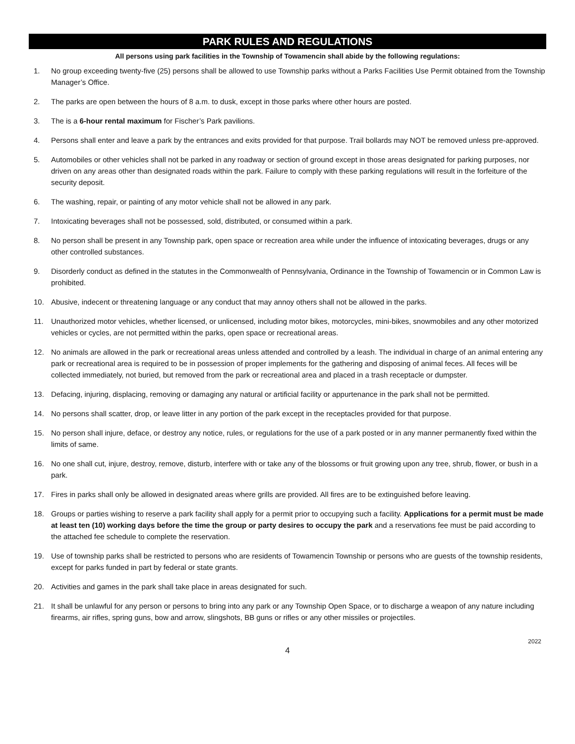PARK RULES AND REGULATIONS
All persons using park facilities in the Township of Towamencin shall abide by the following regulations:
1. No group exceeding twenty-five (25) persons shall be allowed to use Township parks without a Parks Facilities Use Permit obtained from the Township Manager’s Office.
2. The parks are open between the hours of 8 a.m. to dusk, except in those parks where other hours are posted.
3. The is a 6-hour rental maximum for Fischer’s Park pavilions.
4. Persons shall enter and leave a park by the entrances and exits provided for that purpose. Trail bollards may NOT be removed unless pre-approved.
5. Automobiles or other vehicles shall not be parked in any roadway or section of ground except in those areas designated for parking purposes, nor driven on any areas other than designated roads within the park. Failure to comply with these parking regulations will result in the forfeiture of the security deposit.
6. The washing, repair, or painting of any motor vehicle shall not be allowed in any park.
7. Intoxicating beverages shall not be possessed, sold, distributed, or consumed within a park.
8. No person shall be present in any Township park, open space or recreation area while under the influence of intoxicating beverages, drugs or any other controlled substances.
9. Disorderly conduct as defined in the statutes in the Commonwealth of Pennsylvania, Ordinance in the Township of Towamencin or in Common Law is prohibited.
10. Abusive, indecent or threatening language or any conduct that may annoy others shall not be allowed in the parks.
11. Unauthorized motor vehicles, whether licensed, or unlicensed, including motor bikes, motorcycles, mini-bikes, snowmobiles and any other motorized vehicles or cycles, are not permitted within the parks, open space or recreational areas.
12. No animals are allowed in the park or recreational areas unless attended and controlled by a leash. The individual in charge of an animal entering any park or recreational area is required to be in possession of proper implements for the gathering and disposing of animal feces. All feces will be collected immediately, not buried, but removed from the park or recreational area and placed in a trash receptacle or dumpster.
13. Defacing, injuring, displacing, removing or damaging any natural or artificial facility or appurtenance in the park shall not be permitted.
14. No persons shall scatter, drop, or leave litter in any portion of the park except in the receptacles provided for that purpose.
15. No person shall injure, deface, or destroy any notice, rules, or regulations for the use of a park posted or in any manner permanently fixed within the limits of same.
16. No one shall cut, injure, destroy, remove, disturb, interfere with or take any of the blossoms or fruit growing upon any tree, shrub, flower, or bush in a park.
17. Fires in parks shall only be allowed in designated areas where grills are provided. All fires are to be extinguished before leaving.
18. Groups or parties wishing to reserve a park facility shall apply for a permit prior to occupying such a facility. Applications for a permit must be made at least ten (10) working days before the time the group or party desires to occupy the park and a reservations fee must be paid according to the attached fee schedule to complete the reservation.
19. Use of township parks shall be restricted to persons who are residents of Towamencin Township or persons who are guests of the township residents, except for parks funded in part by federal or state grants.
20. Activities and games in the park shall take place in areas designated for such.
21. It shall be unlawful for any person or persons to bring into any park or any Township Open Space, or to discharge a weapon of any nature including firearms, air rifles, spring guns, bow and arrow, slingshots, BB guns or rifles or any other missiles or projectiles.
2022
4